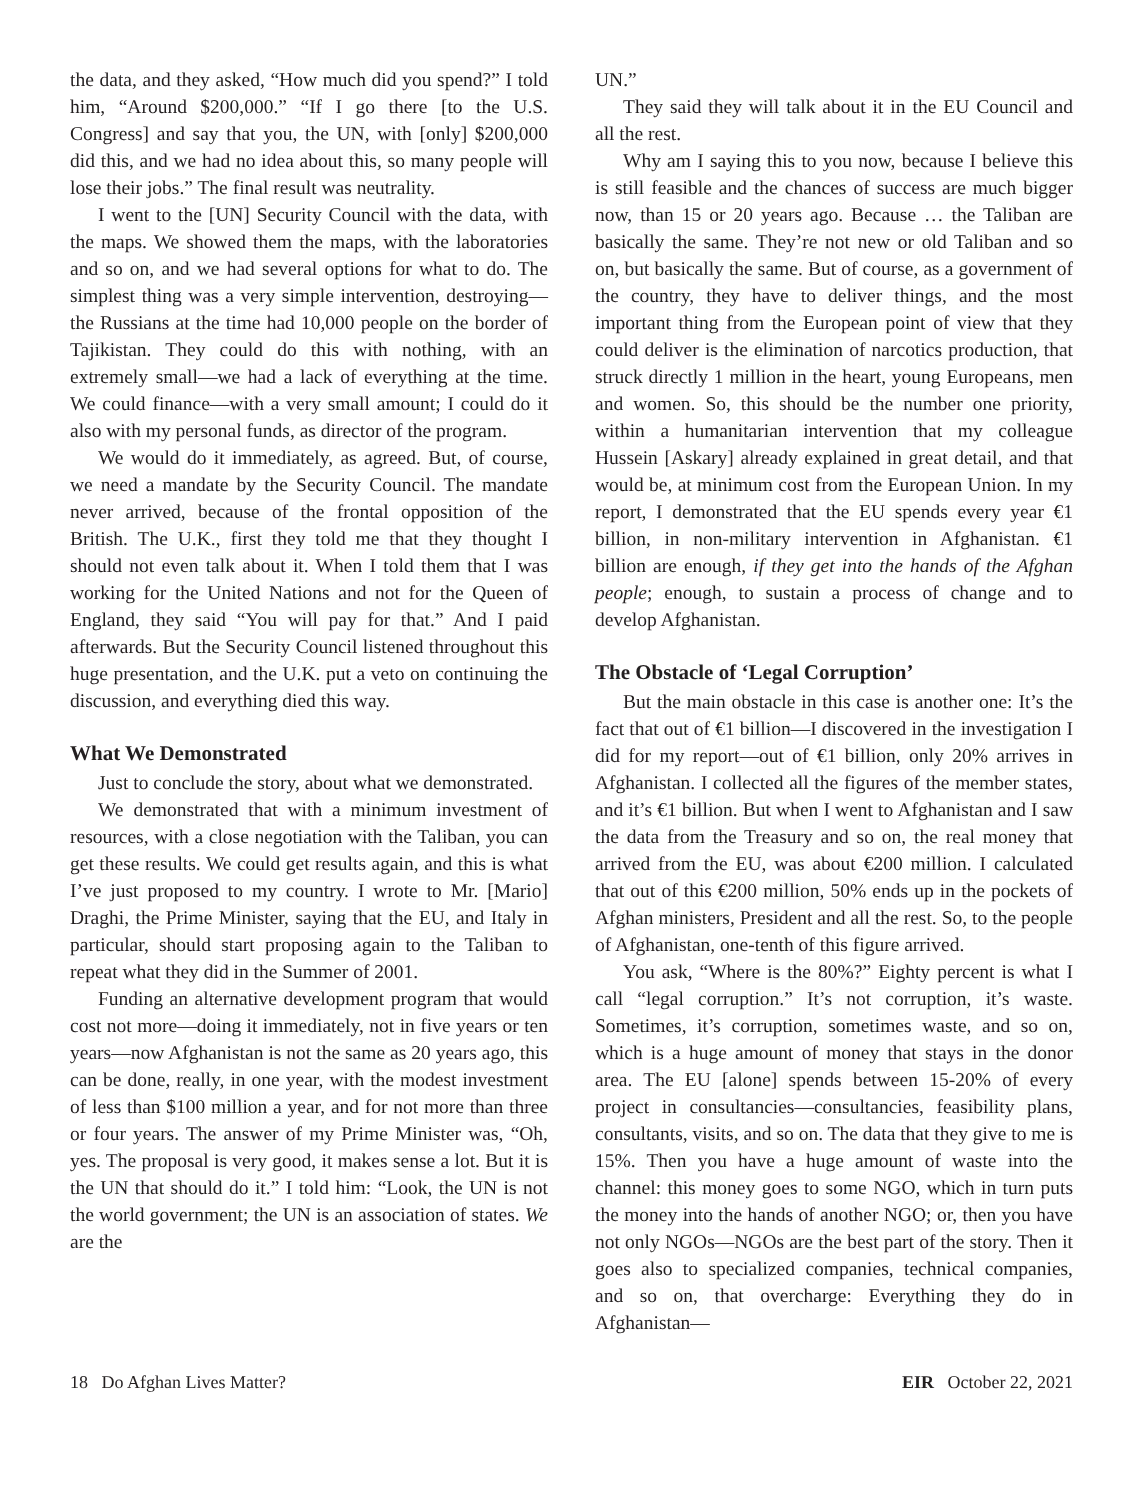the data, and they asked, “How much did you spend?” I told him, “Around $200,000.” “If I go there [to the U.S. Congress] and say that you, the UN, with [only] $200,000 did this, and we had no idea about this, so many people will lose their jobs.” The final result was neutrality.
I went to the [UN] Security Council with the data, with the maps. We showed them the maps, with the laboratories and so on, and we had several options for what to do. The simplest thing was a very simple intervention, destroying—the Russians at the time had 10,000 people on the border of Tajikistan. They could do this with nothing, with an extremely small—we had a lack of everything at the time. We could finance—with a very small amount; I could do it also with my personal funds, as director of the program.
We would do it immediately, as agreed. But, of course, we need a mandate by the Security Council. The mandate never arrived, because of the frontal opposition of the British. The U.K., first they told me that they thought I should not even talk about it. When I told them that I was working for the United Nations and not for the Queen of England, they said “You will pay for that.” And I paid afterwards. But the Security Council listened throughout this huge presentation, and the U.K. put a veto on continuing the discussion, and everything died this way.
What We Demonstrated
Just to conclude the story, about what we demonstrated.
We demonstrated that with a minimum investment of resources, with a close negotiation with the Taliban, you can get these results. We could get results again, and this is what I’ve just proposed to my country. I wrote to Mr. [Mario] Draghi, the Prime Minister, saying that the EU, and Italy in particular, should start proposing again to the Taliban to repeat what they did in the Summer of 2001.
Funding an alternative development program that would cost not more—doing it immediately, not in five years or ten years—now Afghanistan is not the same as 20 years ago, this can be done, really, in one year, with the modest investment of less than $100 million a year, and for not more than three or four years. The answer of my Prime Minister was, “Oh, yes. The proposal is very good, it makes sense a lot. But it is the UN that should do it.” I told him: “Look, the UN is not the world government; the UN is an association of states. We are the
UN.”
They said they will talk about it in the EU Council and all the rest.
Why am I saying this to you now, because I believe this is still feasible and the chances of success are much bigger now, than 15 or 20 years ago. Because … the Taliban are basically the same. They’re not new or old Taliban and so on, but basically the same. But of course, as a government of the country, they have to deliver things, and the most important thing from the European point of view that they could deliver is the elimination of narcotics production, that struck directly 1 million in the heart, young Europeans, men and women. So, this should be the number one priority, within a humanitarian intervention that my colleague Hussein [Askary] already explained in great detail, and that would be, at minimum cost from the European Union. In my report, I demonstrated that the EU spends every year €1 billion, in non-military intervention in Afghanistan. €1 billion are enough, if they get into the hands of the Afghan people; enough, to sustain a process of change and to develop Afghanistan.
The Obstacle of ‘Legal Corruption’
But the main obstacle in this case is another one: It’s the fact that out of €1 billion—I discovered in the investigation I did for my report—out of €1 billion, only 20% arrives in Afghanistan. I collected all the figures of the member states, and it’s €1 billion. But when I went to Afghanistan and I saw the data from the Treasury and so on, the real money that arrived from the EU, was about €200 million. I calculated that out of this €200 million, 50% ends up in the pockets of Afghan ministers, President and all the rest. So, to the people of Afghanistan, one-tenth of this figure arrived.
You ask, “Where is the 80%?” Eighty percent is what I call “legal corruption.” It’s not corruption, it’s waste. Sometimes, it’s corruption, sometimes waste, and so on, which is a huge amount of money that stays in the donor area. The EU [alone] spends between 15-20% of every project in consultancies—consultancies, feasibility plans, consultants, visits, and so on. The data that they give to me is 15%. Then you have a huge amount of waste into the channel: this money goes to some NGO, which in turn puts the money into the hands of another NGO; or, then you have not only NGOs—NGOs are the best part of the story. Then it goes also to specialized companies, technical companies, and so on, that overcharge: Everything they do in Afghanistan—
18 Do Afghan Lives Matter? EIR October 22, 2021